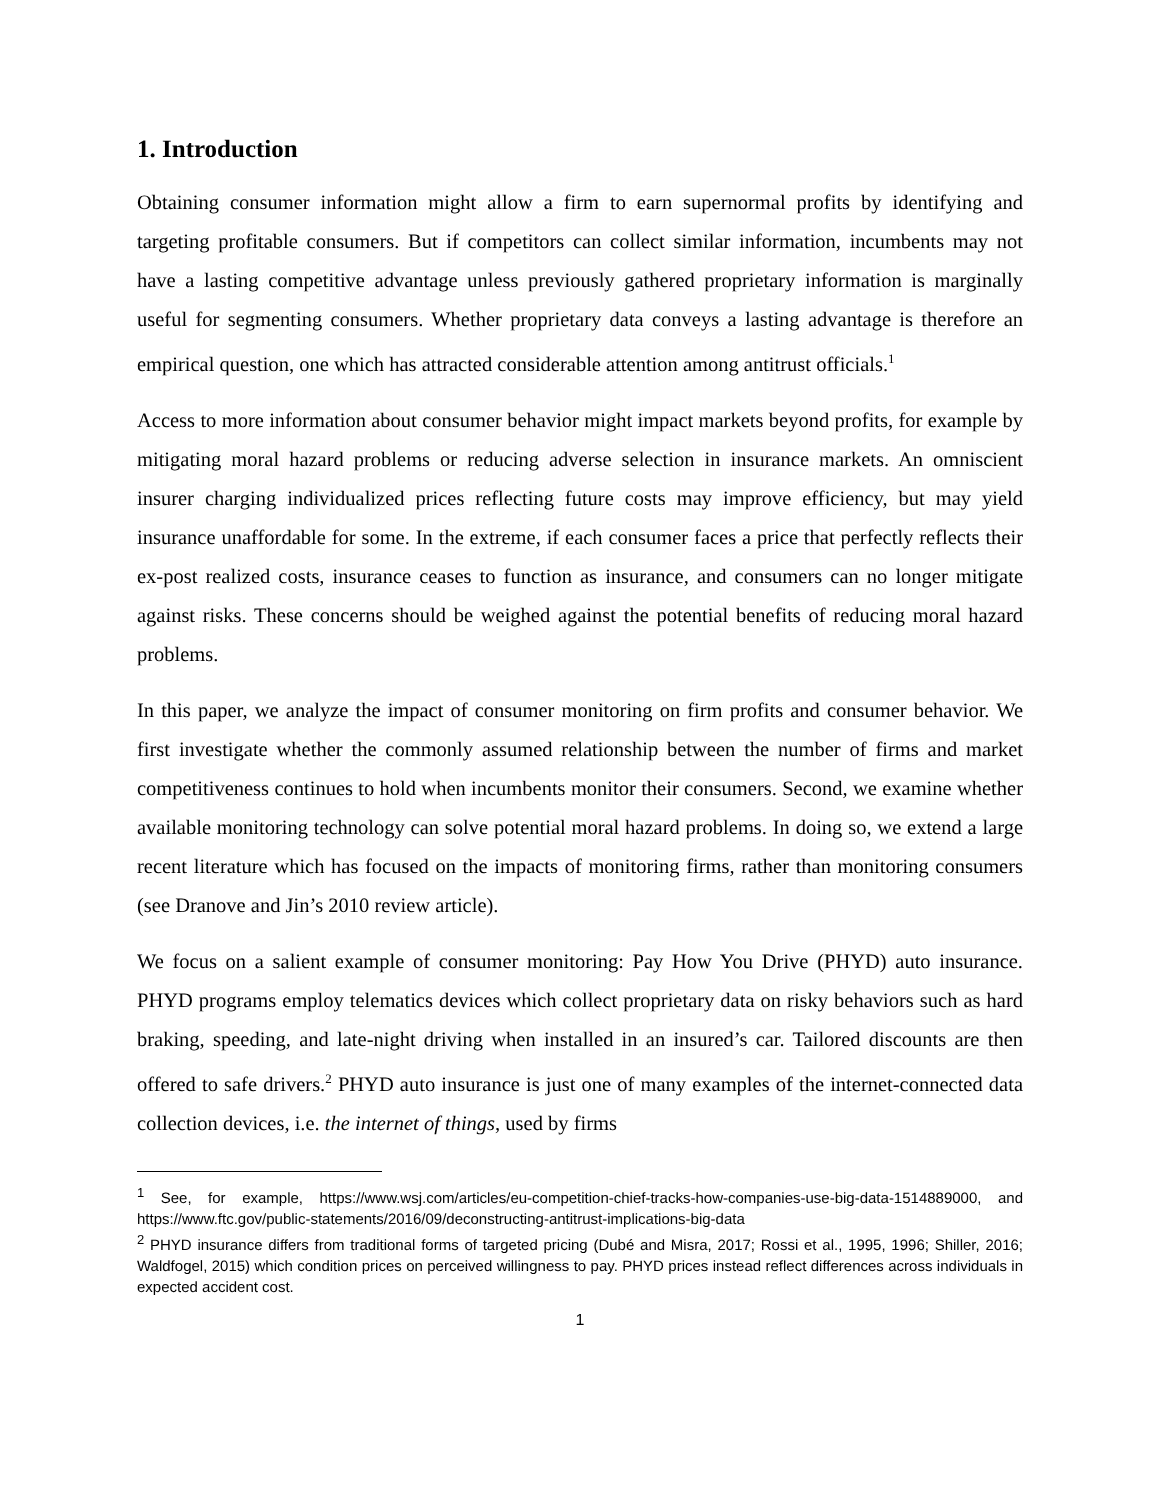1. Introduction
Obtaining consumer information might allow a firm to earn supernormal profits by identifying and targeting profitable consumers. But if competitors can collect similar information, incumbents may not have a lasting competitive advantage unless previously gathered proprietary information is marginally useful for segmenting consumers. Whether proprietary data conveys a lasting advantage is therefore an empirical question, one which has attracted considerable attention among antitrust officials.<sup>1</sup>
Access to more information about consumer behavior might impact markets beyond profits, for example by mitigating moral hazard problems or reducing adverse selection in insurance markets. An omniscient insurer charging individualized prices reflecting future costs may improve efficiency, but may yield insurance unaffordable for some. In the extreme, if each consumer faces a price that perfectly reflects their ex-post realized costs, insurance ceases to function as insurance, and consumers can no longer mitigate against risks. These concerns should be weighed against the potential benefits of reducing moral hazard problems.
In this paper, we analyze the impact of consumer monitoring on firm profits and consumer behavior. We first investigate whether the commonly assumed relationship between the number of firms and market competitiveness continues to hold when incumbents monitor their consumers. Second, we examine whether available monitoring technology can solve potential moral hazard problems. In doing so, we extend a large recent literature which has focused on the impacts of monitoring firms, rather than monitoring consumers (see Dranove and Jin’s 2010 review article).
We focus on a salient example of consumer monitoring: Pay How You Drive (PHYD) auto insurance. PHYD programs employ telematics devices which collect proprietary data on risky behaviors such as hard braking, speeding, and late-night driving when installed in an insured’s car. Tailored discounts are then offered to safe drivers.<sup>2</sup> PHYD auto insurance is just one of many examples of the internet-connected data collection devices, i.e. the internet of things, used by firms
<sup>1</sup> See, for example, https://www.wsj.com/articles/eu-competition-chief-tracks-how-companies-use-big-data-1514889000, and https://www.ftc.gov/public-statements/2016/09/deconstructing-antitrust-implications-big-data
<sup>2</sup> PHYD insurance differs from traditional forms of targeted pricing (Dubé and Misra, 2017; Rossi et al., 1995, 1996; Shiller, 2016; Waldfogel, 2015) which condition prices on perceived willingness to pay. PHYD prices instead reflect differences across individuals in expected accident cost.
1